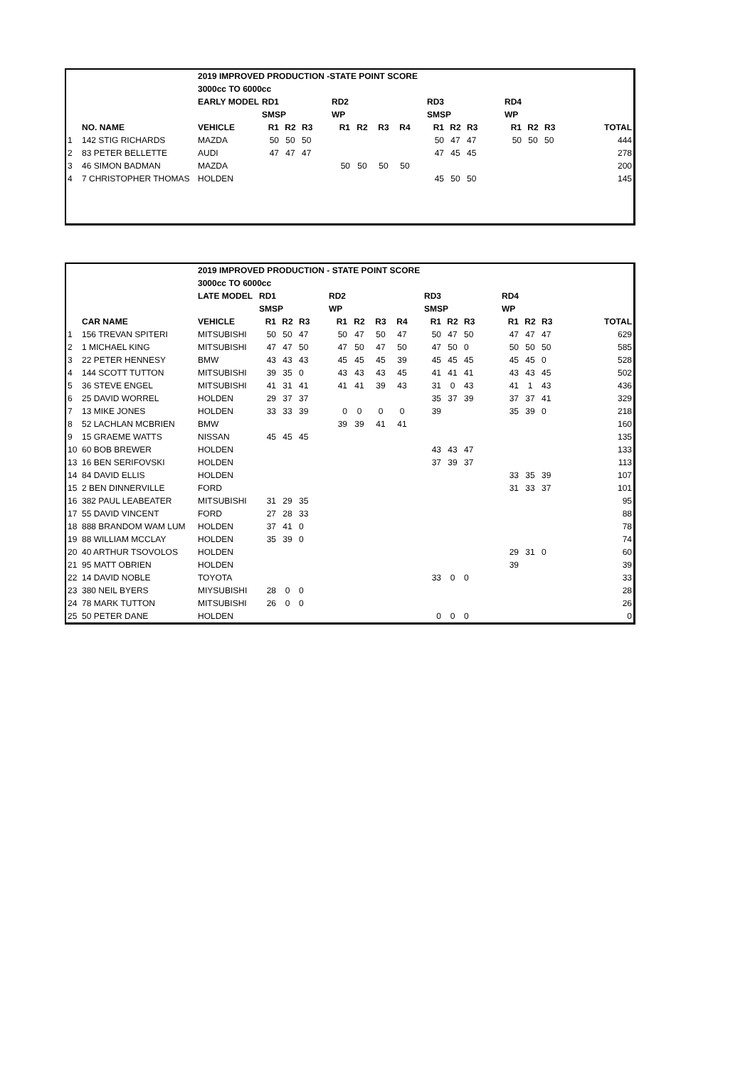| | | 2019 IMPROVED PRODUCTION -STATE POINT SCORE | | | | | | | | | | | | | | | | | |
| | | 3000cc TO 6000cc | | | | | | | | | | | | | | | | | |
| | | EARLY MODEL | RD1 | | | | RD2 | | | | | RD3 | | | | RD4 | | | |
| | | | SMSP | | | | WP | | | | | SMSP | | | | WP | | | |
| | NO. NAME | VEHICLE | R1 | R2 | R3 | | R1 | R2 | R3 | R4 | | R1 | R2 | R3 | | R1 | R2 | R3 | TOTAL |
| 1 | 142 STIG RICHARDS | MAZDA | 50 | 50 | 50 | | | | | | | 50 | 47 | 47 | | 50 | 50 | 50 | 444 |
| 2 | 83 PETER BELLETTE | AUDI | 47 | 47 | 47 | | | | | | | 47 | 45 | 45 | | | | | 278 |
| 3 | 46 SIMON BADMAN | MAZDA | | | | | 50 | 50 | 50 | 50 | | | | | | | | | 200 |
| 4 | 7 CHRISTOPHER THOMAS | HOLDEN | | | | | | | | | | 45 | 50 | 50 | | | | | 145 |
| | | 2019 IMPROVED PRODUCTION - STATE POINT SCORE | | | | | | | | | | | | | | | | | |
| | | 3000cc TO 6000cc | | | | | | | | | | | | | | | | | |
| | | LATE MODEL | RD1 | | | | RD2 | | | | | RD3 | | | | RD4 | | | |
| | | | SMSP | | | | WP | | | | | SMSP | | | | WP | | | |
| | CAR NAME | VEHICLE | R1 | R2 | R3 | | R1 | R2 | R3 | R4 | | R1 | R2 | R3 | | R1 | R2 | R3 | TOTAL |
| 1 | 156 TREVAN SPITERI | MITSUBISHI | 50 | 50 | 47 | | 50 | 47 | 50 | 47 | | 50 | 47 | 50 | | 47 | 47 | 47 | 629 |
| 2 | 1 MICHAEL KING | MITSUBISHI | 47 | 47 | 50 | | 47 | 50 | 47 | 50 | | 47 | 50 | 0 | | 50 | 50 | 50 | 585 |
| 3 | 22 PETER HENNESY | BMW | 43 | 43 | 43 | | 45 | 45 | 45 | 39 | | 45 | 45 | 45 | | 45 | 45 | 0 | 528 |
| 4 | 144 SCOTT TUTTON | MITSUBISHI | 39 | 35 | 0 | | 43 | 43 | 43 | 45 | | 41 | 41 | 41 | | 43 | 43 | 45 | 502 |
| 5 | 36 STEVE ENGEL | MITSUBISHI | 41 | 31 | 41 | | 41 | 41 | 39 | 43 | | 31 | 0 | 43 | | 41 | 1 | 43 | 436 |
| 6 | 25 DAVID WORREL | HOLDEN | 29 | 37 | 37 | | | | | | | 35 | 37 | 39 | | 37 | 37 | 41 | 329 |
| 7 | 13 MIKE JONES | HOLDEN | 33 | 33 | 39 | | 0 | 0 | 0 | 0 | | 39 | | | | 35 | 39 | 0 | 218 |
| 8 | 52 LACHLAN MCBRIEN | BMW | | | | | 39 | 39 | 41 | 41 | | | | | | | | | 160 |
| 9 | 15 GRAEME WATTS | NISSAN | 45 | 45 | 45 | | | | | | | | | | | | | | 135 |
| 10 | 60 BOB BREWER | HOLDEN | | | | | | | | | | 43 | 43 | 47 | | | | | 133 |
| 13 | 16 BEN SERIFOVSKI | HOLDEN | | | | | | | | | | 37 | 39 | 37 | | | | | 113 |
| 14 | 84 DAVID ELLIS | HOLDEN | | | | | | | | | | | | | | 33 | 35 | 39 | 107 |
| 15 | 2 BEN DINNERVILLE | FORD | | | | | | | | | | | | | | 31 | 33 | 37 | 101 |
| 16 | 382 PAUL LEABEATER | MITSUBISHI | 31 | 29 | 35 | | | | | | | | | | | | | | 95 |
| 17 | 55 DAVID VINCENT | FORD | 27 | 28 | 33 | | | | | | | | | | | | | | 88 |
| 18 | 888 BRANDOM WAM LUM | HOLDEN | 37 | 41 | 0 | | | | | | | | | | | | | | 78 |
| 19 | 88 WILLIAM MCCLAY | HOLDEN | 35 | 39 | 0 | | | | | | | | | | | | | | 74 |
| 20 | 40 ARTHUR TSOVOLOS | HOLDEN | | | | | | | | | | | | | | 29 | 31 | 0 | 60 |
| 21 | 95 MATT OBRIEN | HOLDEN | | | | | | | | | | | | | | 39 | | | 39 |
| 22 | 14 DAVID NOBLE | TOYOTA | | | | | | | | | | 33 | 0 | 0 | | | | | 33 |
| 23 | 380 NEIL BYERS | MIYSUBISHI | 28 | 0 | 0 | | | | | | | | | | | | | | 28 |
| 24 | 78 MARK TUTTON | MITSUBISHI | 26 | 0 | 0 | | | | | | | | | | | | | | 26 |
| 25 | 50 PETER DANE | HOLDEN | | | | | | | | | | 0 | 0 | 0 | | | | | 0 |